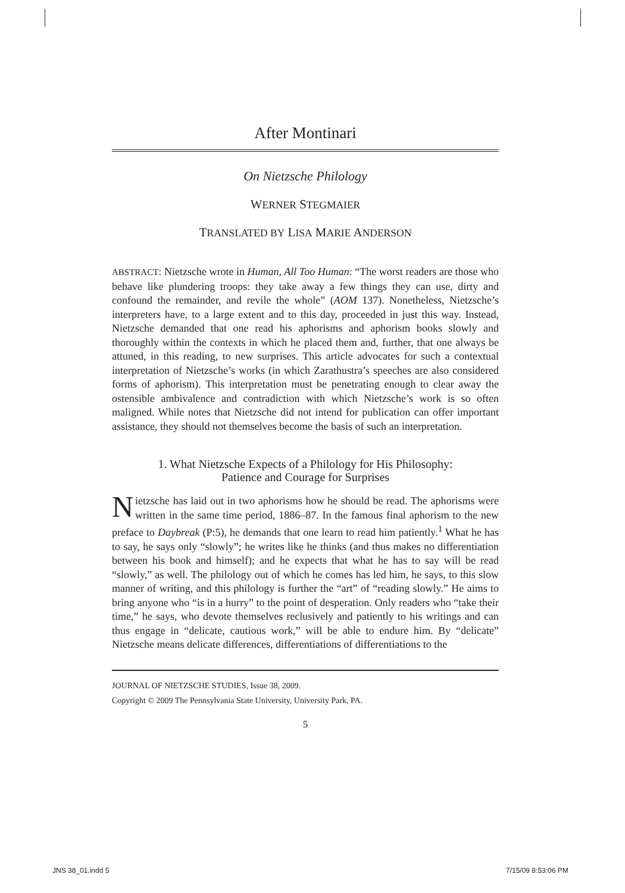After Montinari
On Nietzsche Philology
WERNER STEGMAIER
TRANSLATED BY LISA MARIE ANDERSON
ABSTRACT: Nietzsche wrote in Human, All Too Human: “The worst readers are those who behave like plundering troops: they take away a few things they can use, dirty and confound the remainder, and revile the whole” (AOM 137). Nonetheless, Nietzsche’s interpreters have, to a large extent and to this day, proceeded in just this way. Instead, Nietzsche demanded that one read his aphorisms and aphorism books slowly and thoroughly within the contexts in which he placed them and, further, that one always be attuned, in this reading, to new surprises. This article advocates for such a contextual interpretation of Nietzsche’s works (in which Zarathustra’s speeches are also considered forms of aphorism). This interpretation must be penetrating enough to clear away the ostensible ambivalence and contradiction with which Nietzsche’s work is so often maligned. While notes that Nietzsche did not intend for publication can offer important assistance, they should not themselves become the basis of such an interpretation.
1. What Nietzsche Expects of a Philology for His Philosophy:
Patience and Courage for Surprises
Nietzsche has laid out in two aphorisms how he should be read. The aphorisms were written in the same time period, 1886–87. In the famous final aphorism to the new preface to Daybreak (P:5), he demands that one learn to read him patiently.<sup>1</sup> What he has to say, he says only “slowly”; he writes like he thinks (and thus makes no differentiation between his book and himself); and he expects that what he has to say will be read “slowly,” as well. The philology out of which he comes has led him, he says, to this slow manner of writing, and this philology is further the “art” of “reading slowly.” He aims to bring anyone who “is in a hurry” to the point of desperation. Only readers who “take their time,” he says, who devote themselves reclusively and patiently to his writings and can thus engage in “delicate, cautious work,” will be able to endure him. By “delicate” Nietzsche means delicate differences, differentiations of differentiations to the
JOURNAL OF NIETZSCHE STUDIES, Issue 38, 2009.
Copyright © 2009 The Pennsylvania State University, University Park, PA.
5
JNS 38_01.indd 5 7/15/09 8:53:06 PM